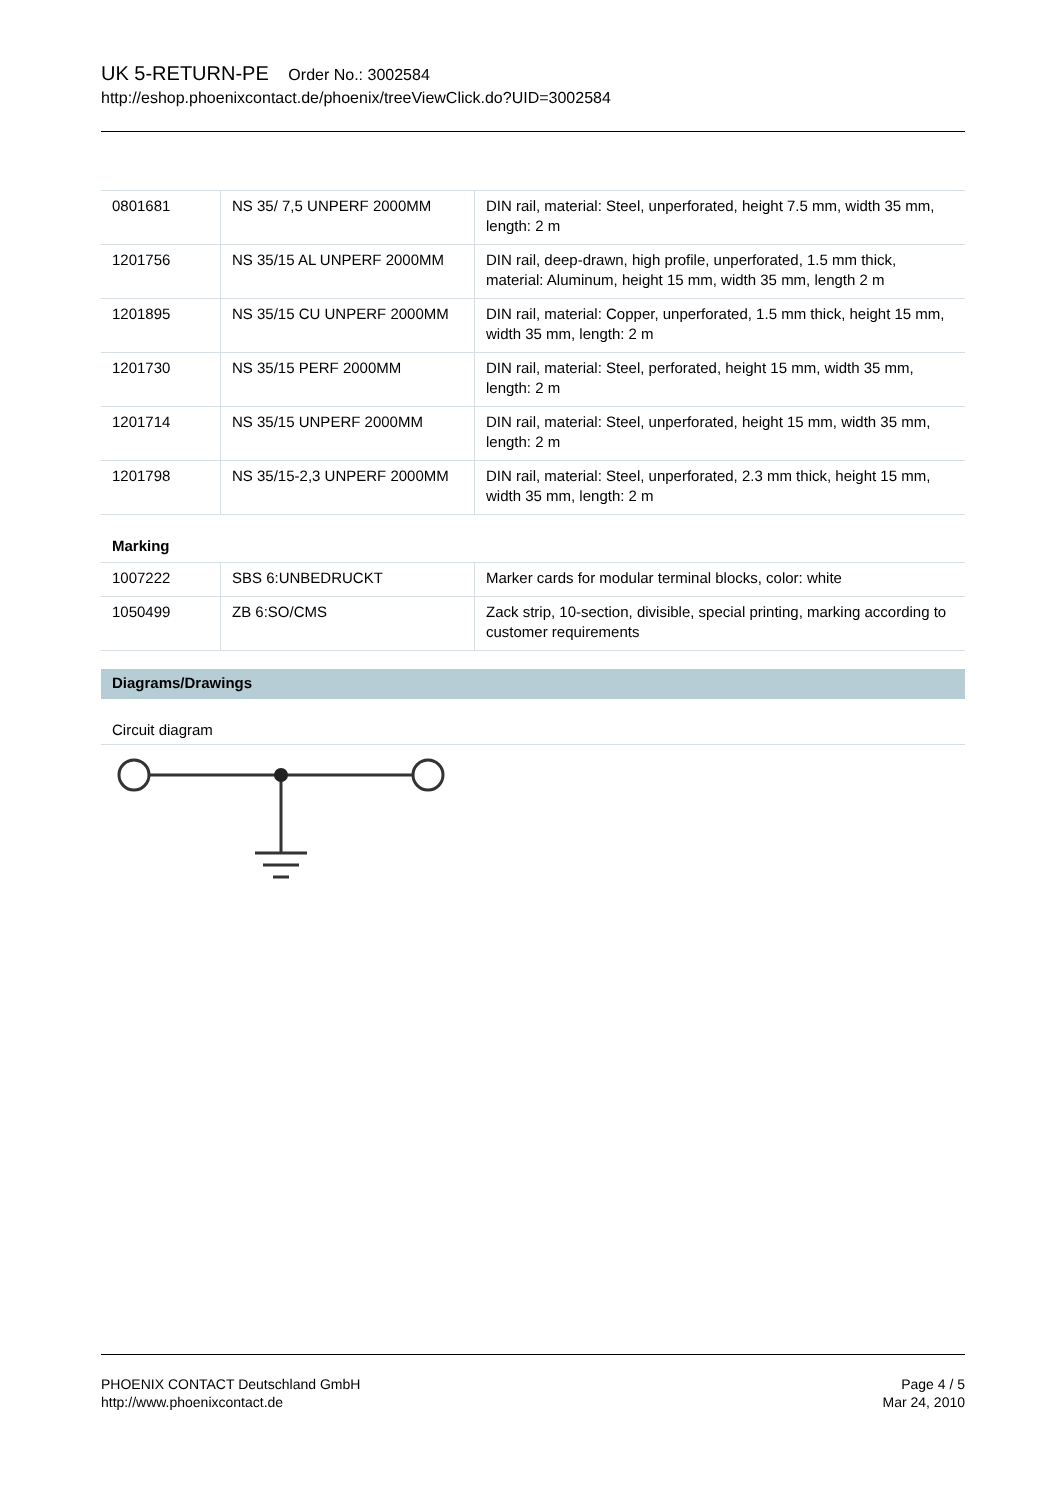UK 5-RETURN-PE Order No.: 3002584
http://eshop.phoenixcontact.de/phoenix/treeViewClick.do?UID=3002584
| 0801681 | NS 35/ 7,5 UNPERF 2000MM | DIN rail, material: Steel, unperforated, height 7.5 mm, width 35 mm, length: 2 m |
| 1201756 | NS 35/15 AL UNPERF 2000MM | DIN rail, deep-drawn, high profile, unperforated, 1.5 mm thick, material: Aluminum, height 15 mm, width 35 mm, length 2 m |
| 1201895 | NS 35/15 CU UNPERF 2000MM | DIN rail, material: Copper, unperforated, 1.5 mm thick, height 15 mm, width 35 mm, length: 2 m |
| 1201730 | NS 35/15 PERF 2000MM | DIN rail, material: Steel, perforated, height 15 mm, width 35 mm, length: 2 m |
| 1201714 | NS 35/15 UNPERF 2000MM | DIN rail, material: Steel, unperforated, height 15 mm, width 35 mm, length: 2 m |
| 1201798 | NS 35/15-2,3 UNPERF 2000MM | DIN rail, material: Steel, unperforated, 2.3 mm thick, height 15 mm, width 35 mm, length: 2 m |
Marking
| 1007222 | SBS 6:UNBEDRUCKT | Marker cards for modular terminal blocks, color: white |
| 1050499 | ZB 6:SO/CMS | Zack strip, 10-section, divisible, special printing, marking according to customer requirements |
Diagrams/Drawings
Circuit diagram
PHOENIX CONTACT Deutschland GmbH
http://www.phoenixcontact.de
Page 4 / 5
Mar 24, 2010